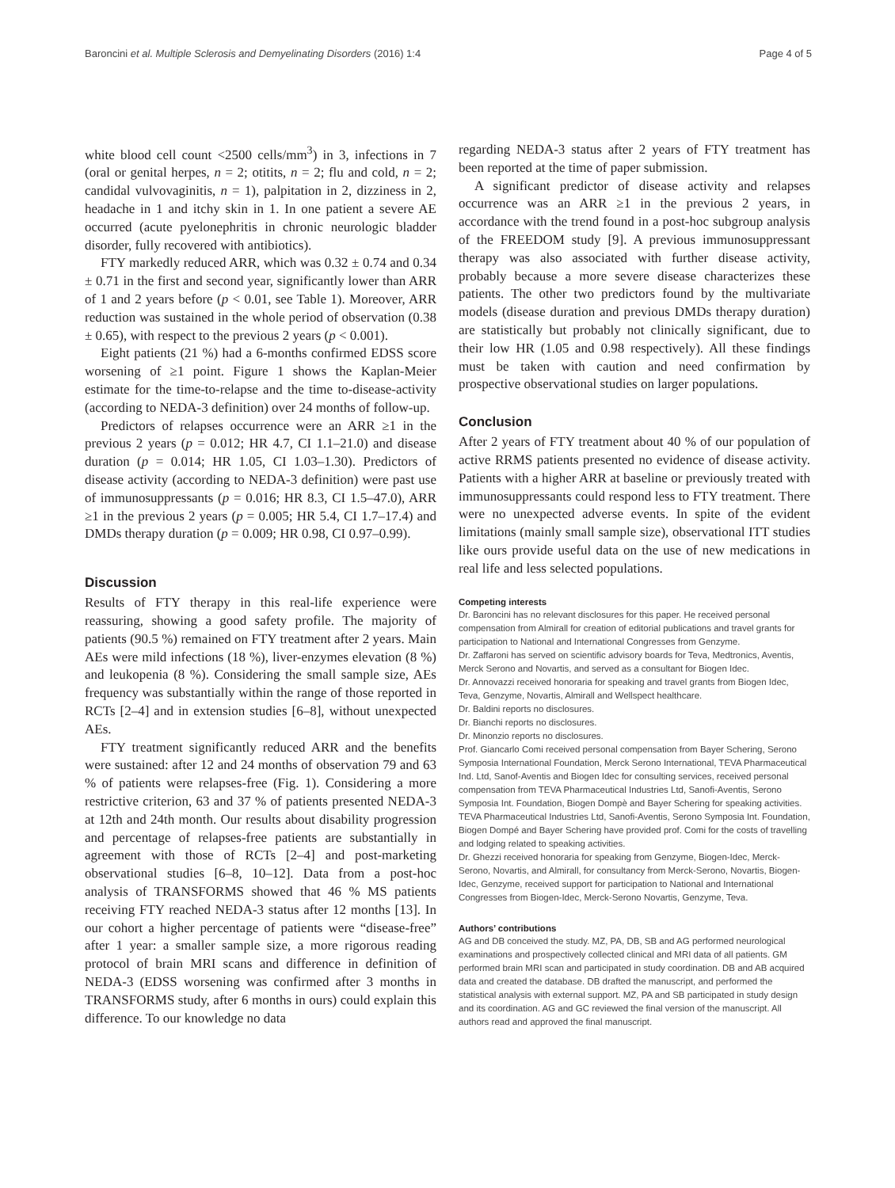Baroncini et al. Multiple Sclerosis and Demyelinating Disorders (2016) 1:4 Page 4 of 5
white blood cell count <2500 cells/mm<sup>3</sup>) in 3, infections in 7 (oral or genital herpes, n = 2; otitits, n = 2; flu and cold, n = 2; candidal vulvovaginitis, n = 1), palpitation in 2, dizziness in 2, headache in 1 and itchy skin in 1. In one patient a severe AE occurred (acute pyelonephritis in chronic neurologic bladder disorder, fully recovered with antibiotics).
FTY markedly reduced ARR, which was 0.32 ± 0.74 and 0.34 ± 0.71 in the first and second year, significantly lower than ARR of 1 and 2 years before (p < 0.01, see Table 1). Moreover, ARR reduction was sustained in the whole period of observation (0.38 ± 0.65), with respect to the previous 2 years (p < 0.001).
Eight patients (21 %) had a 6-months confirmed EDSS score worsening of ≥1 point. Figure 1 shows the Kaplan-Meier estimate for the time-to-relapse and the time to-disease-activity (according to NEDA-3 definition) over 24 months of follow-up.
Predictors of relapses occurrence were an ARR ≥1 in the previous 2 years (p = 0.012; HR 4.7, CI 1.1–21.0) and disease duration (p = 0.014; HR 1.05, CI 1.03–1.30). Predictors of disease activity (according to NEDA-3 definition) were past use of immunosuppressants (p = 0.016; HR 8.3, CI 1.5–47.0), ARR ≥1 in the previous 2 years (p = 0.005; HR 5.4, CI 1.7–17.4) and DMDs therapy duration (p = 0.009; HR 0.98, CI 0.97–0.99).
Discussion
Results of FTY therapy in this real-life experience were reassuring, showing a good safety profile. The majority of patients (90.5 %) remained on FTY treatment after 2 years. Main AEs were mild infections (18 %), liver-enzymes elevation (8 %) and leukopenia (8 %). Considering the small sample size, AEs frequency was substantially within the range of those reported in RCTs [2–4] and in extension studies [6–8], without unexpected AEs.
FTY treatment significantly reduced ARR and the benefits were sustained: after 12 and 24 months of observation 79 and 63 % of patients were relapses-free (Fig. 1). Considering a more restrictive criterion, 63 and 37 % of patients presented NEDA-3 at 12th and 24th month. Our results about disability progression and percentage of relapses-free patients are substantially in agreement with those of RCTs [2–4] and post-marketing observational studies [6–8, 10–12]. Data from a post-hoc analysis of TRANSFORMS showed that 46 % MS patients receiving FTY reached NEDA-3 status after 12 months [13]. In our cohort a higher percentage of patients were “disease-free” after 1 year: a smaller sample size, a more rigorous reading protocol of brain MRI scans and difference in definition of NEDA-3 (EDSS worsening was confirmed after 3 months in TRANSFORMS study, after 6 months in ours) could explain this difference. To our knowledge no data
regarding NEDA-3 status after 2 years of FTY treatment has been reported at the time of paper submission.
A significant predictor of disease activity and relapses occurrence was an ARR ≥1 in the previous 2 years, in accordance with the trend found in a post-hoc subgroup analysis of the FREEDOM study [9]. A previous immunosuppressant therapy was also associated with further disease activity, probably because a more severe disease characterizes these patients. The other two predictors found by the multivariate models (disease duration and previous DMDs therapy duration) are statistically but probably not clinically significant, due to their low HR (1.05 and 0.98 respectively). All these findings must be taken with caution and need confirmation by prospective observational studies on larger populations.
Conclusion
After 2 years of FTY treatment about 40 % of our population of active RRMS patients presented no evidence of disease activity. Patients with a higher ARR at baseline or previously treated with immunosuppressants could respond less to FTY treatment. There were no unexpected adverse events. In spite of the evident limitations (mainly small sample size), observational ITT studies like ours provide useful data on the use of new medications in real life and less selected populations.
Competing interests
Dr. Baroncini has no relevant disclosures for this paper. He received personal compensation from Almirall for creation of editorial publications and travel grants for participation to National and International Congresses from Genzyme.
Dr. Zaffaroni has served on scientific advisory boards for Teva, Medtronics, Aventis, Merck Serono and Novartis, and served as a consultant for Biogen Idec.
Dr. Annovazzi received honoraria for speaking and travel grants from Biogen Idec, Teva, Genzyme, Novartis, Almirall and Wellspect healthcare.
Dr. Baldini reports no disclosures.
Dr. Bianchi reports no disclosures.
Dr. Minonzio reports no disclosures.
Prof. Giancarlo Comi received personal compensation from Bayer Schering, Serono Symposia International Foundation, Merck Serono International, TEVA Pharmaceutical Ind. Ltd, Sanof-Aventis and Biogen Idec for consulting services, received personal compensation from TEVA Pharmaceutical Industries Ltd, Sanofi-Aventis, Serono Symposia Int. Foundation, Biogen Dompè and Bayer Schering for speaking activities. TEVA Pharmaceutical Industries Ltd, Sanofi-Aventis, Serono Symposia Int. Foundation, Biogen Dompé and Bayer Schering have provided prof. Comi for the costs of travelling and lodging related to speaking activities.
Dr. Ghezzi received honoraria for speaking from Genzyme, Biogen-Idec, Merck-Serono, Novartis, and Almirall, for consultancy from Merck-Serono, Novartis, Biogen-Idec, Genzyme, received support for participation to National and International Congresses from Biogen-Idec, Merck-Serono Novartis, Genzyme, Teva.
Authors’ contributions
AG and DB conceived the study. MZ, PA, DB, SB and AG performed neurological examinations and prospectively collected clinical and MRI data of all patients. GM performed brain MRI scan and participated in study coordination. DB and AB acquired data and created the database. DB drafted the manuscript, and performed the statistical analysis with external support. MZ, PA and SB participated in study design and its coordination. AG and GC reviewed the final version of the manuscript. All authors read and approved the final manuscript.